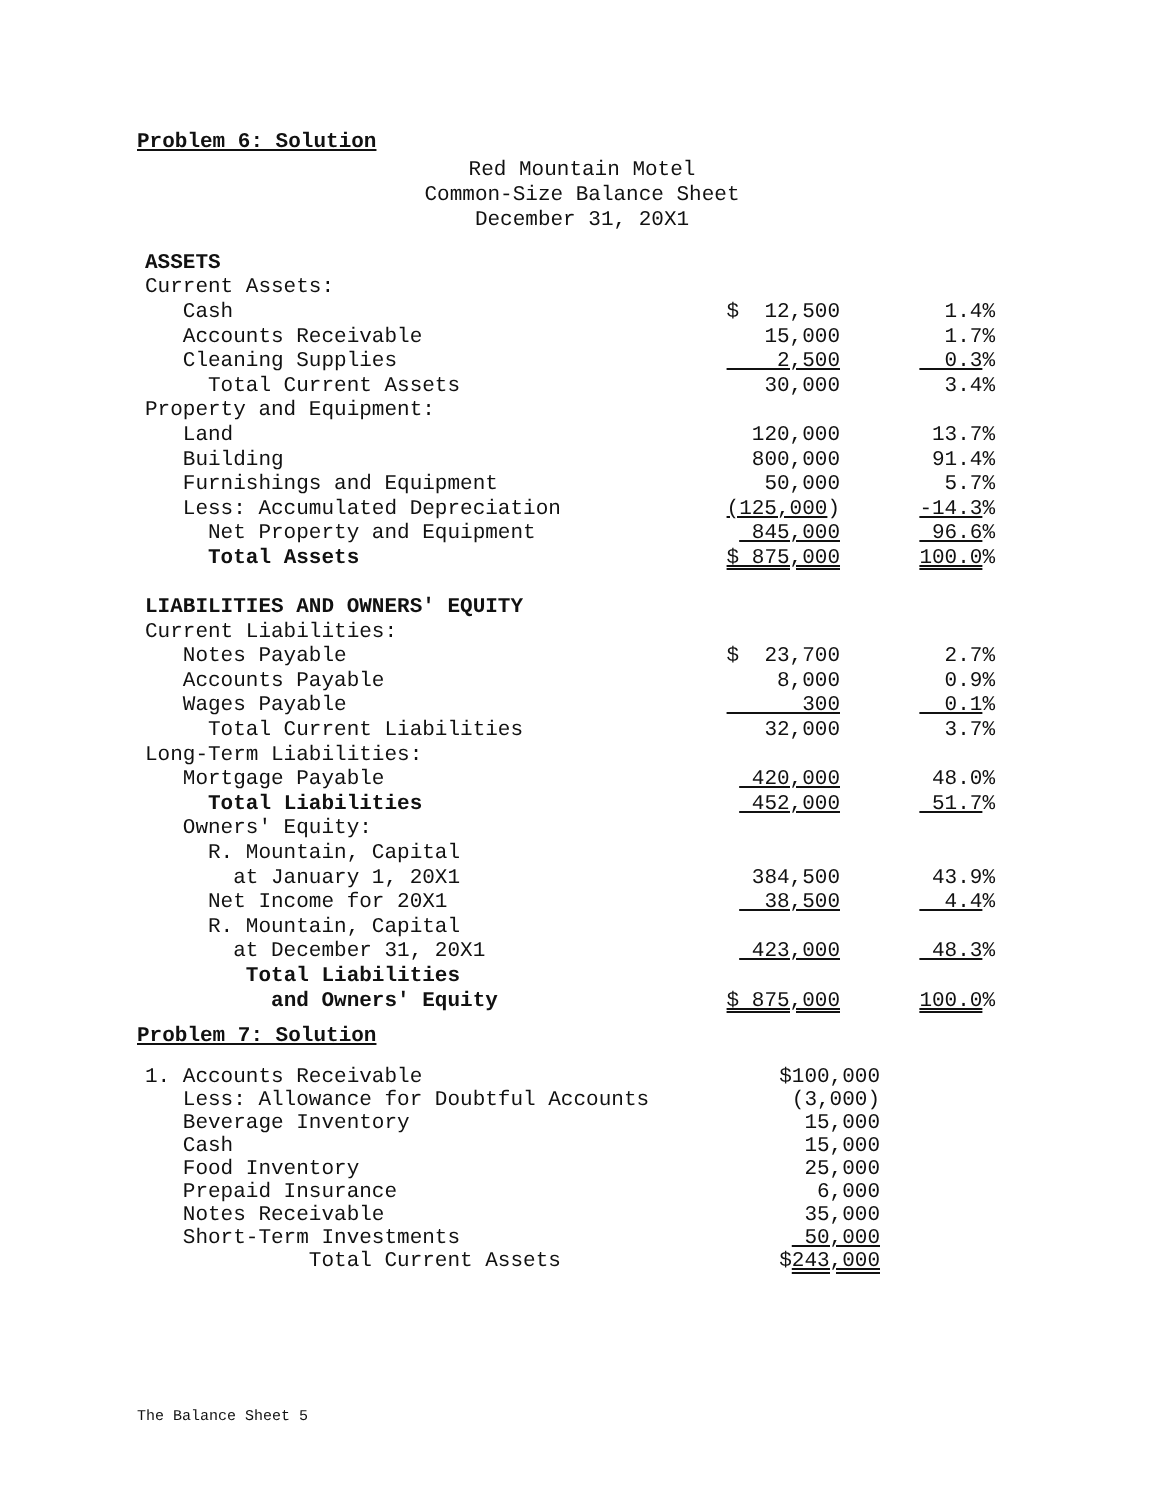Problem 6: Solution
Red Mountain Motel
Common-Size Balance Sheet
December 31, 20X1
| ASSETS | | |
| Current Assets: | | |
| Cash | $ 12,500 | 1.4% |
| Accounts Receivable | 15,000 | 1.7% |
| Cleaning Supplies | 2,500 | 0.3 % |
| Total Current Assets | 30,000 | 3.4% |
| Property and Equipment: | | |
| Land | 120,000 | 13.7% |
| Building | 800,000 | 91.4% |
| Furnishings and Equipment | 50,000 | 5.7% |
| Less: Accumulated Depreciation | (125,000 ) | -14.3 % |
| Net Property and Equipment | 845,000 | 96.6 % |
| Total Assets | $ 875,000 | 100.0 % |
| LIABILITIES AND OWNERS' EQUITY | | |
| Current Liabilities: | | |
| Notes Payable | $ 23,700 | 2.7% |
| Accounts Payable | 8,000 | 0.9% |
| Wages Payable | 300 | 0.1 % |
| Total Current Liabilities | 32,000 | 3.7% |
| Long-Term Liabilities: | | |
| Mortgage Payable | 420,000 | 48.0% |
| Total Liabilities | 452,000 | 51.7 % |
| Owners' Equity: | | |
| R. Mountain, Capital | | |
| at January 1, 20X1 | 384,500 | 43.9% |
| Net Income for 20X1 | 38,500 | 4.4 % |
| R. Mountain, Capital | | |
| at December 31, 20X1 | 423,000 | 48.3 % |
| Total Liabilities | | |
| and Owners' Equity | $ 875,000 | 100.0 % |
Problem 7: Solution
| 1. Accounts Receivable | $100,000 |
| Less: Allowance for Doubtful Accounts | (3,000) |
| Beverage Inventory | 15,000 |
| Cash | 15,000 |
| Food Inventory | 25,000 |
| Prepaid Insurance | 6,000 |
| Notes Receivable | 35,000 |
| Short-Term Investments | 50,000 |
| Total Current Assets | $ 243,000 |
The Balance Sheet 5